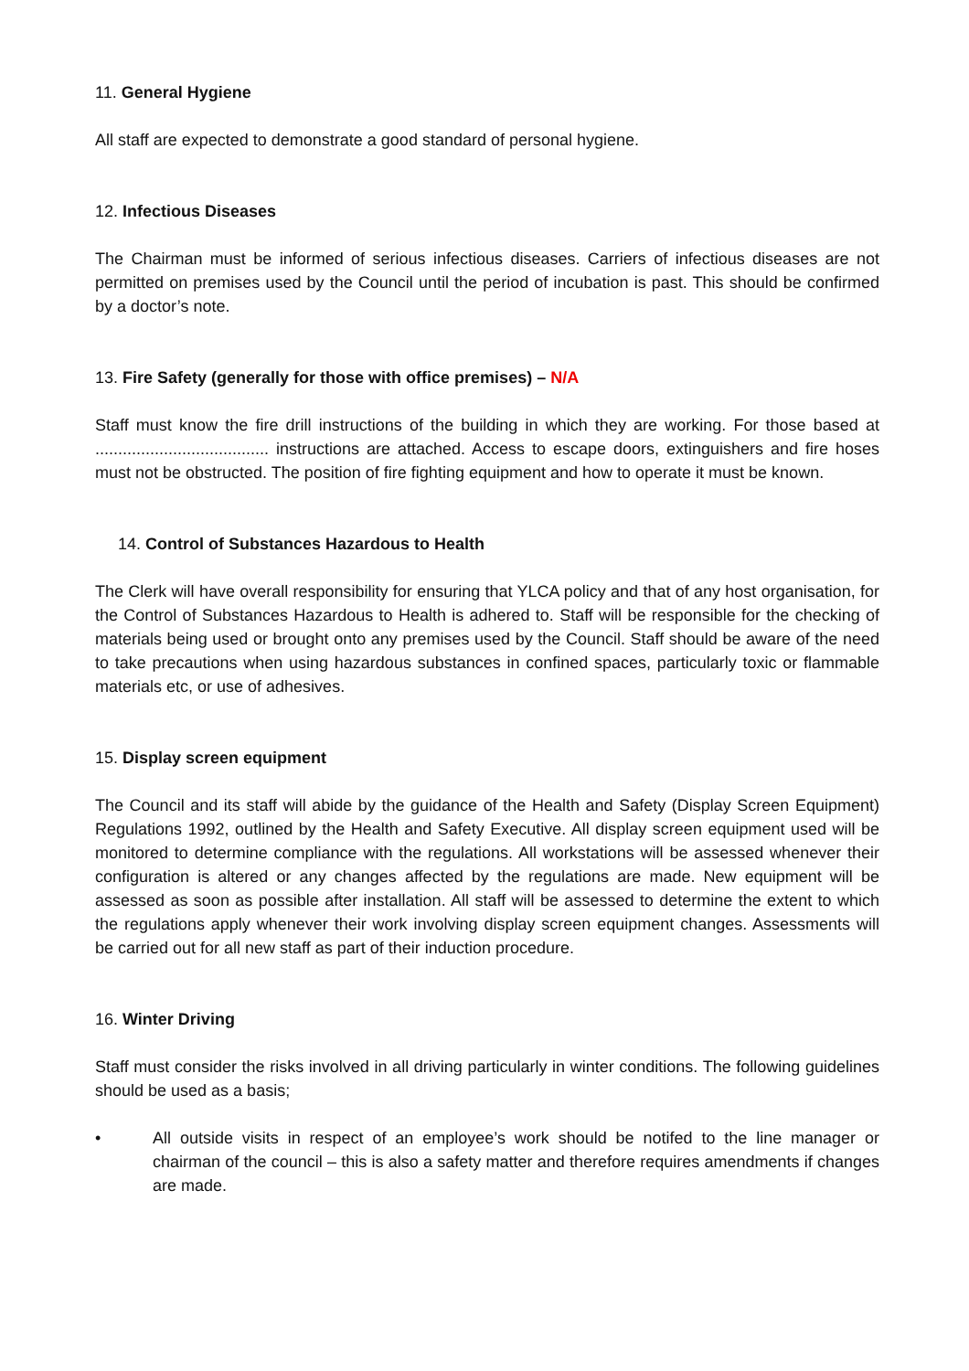11. General Hygiene
All staff are expected to demonstrate a good standard of personal hygiene.
12. Infectious Diseases
The Chairman must be informed of serious infectious diseases. Carriers of infectious diseases are not permitted on premises used by the Council until the period of incubation is past. This should be confirmed by a doctor’s note.
13. Fire Safety (generally for those with office premises) – N/A
Staff must know the fire drill instructions of the building in which they are working. For those based at ...................................... instructions are attached. Access to escape doors, extinguishers and fire hoses must not be obstructed. The position of fire fighting equipment and how to operate it must be known.
14. Control of Substances Hazardous to Health
The Clerk will have overall responsibility for ensuring that YLCA policy and that of any host organisation, for the Control of Substances Hazardous to Health is adhered to. Staff will be responsible for the checking of materials being used or brought onto any premises used by the Council. Staff should be aware of the need to take precautions when using hazardous substances in confined spaces, particularly toxic or flammable materials etc, or use of adhesives.
15. Display screen equipment
The Council and its staff will abide by the guidance of the Health and Safety (Display Screen Equipment) Regulations 1992, outlined by the Health and Safety Executive. All display screen equipment used will be monitored to determine compliance with the regulations. All workstations will be assessed whenever their configuration is altered or any changes affected by the regulations are made. New equipment will be assessed as soon as possible after installation. All staff will be assessed to determine the extent to which the regulations apply whenever their work involving display screen equipment changes. Assessments will be carried out for all new staff as part of their induction procedure.
16. Winter Driving
Staff must consider the risks involved in all driving particularly in winter conditions. The following guidelines should be used as a basis;
• All outside visits in respect of an employee’s work should be notifed to the line manager or chairman of the council – this is also a safety matter and therefore requires amendments if changes are made.